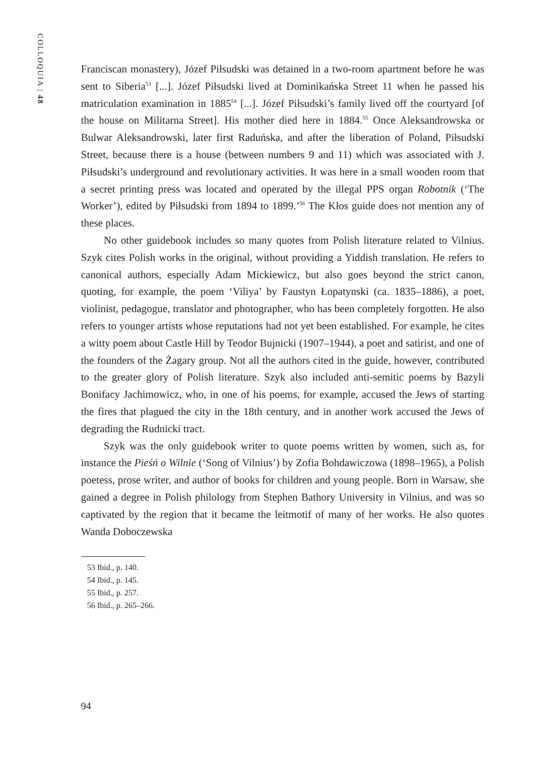COLLOQUIA | 48
Franciscan monastery), Józef Piłsudski was detained in a two-room apartment before he was sent to Siberia<sup>53</sup> [...]. Józef Piłsudski lived at Dominikańska Street 11 when he passed his matriculation examination in 1885<sup>54</sup> [...]. Józef Piłsudski’s family lived off the courtyard [of the house on Militarna Street]. His mother died here in 1884.<sup>55</sup> Once Aleksandrowska or Bulwar Aleksandrowski, later first Raduńska, and after the liberation of Poland, Piłsudski Street, because there is a house (between numbers 9 and 11) which was associated with J. Piłsudski’s underground and revolutionary activities. It was here in a small wooden room that a secret printing press was located and operated by the illegal PPS organ Robotnik (‘The Worker’), edited by Piłsudski from 1894 to 1899.’<sup>56</sup> The Kłos guide does not mention any of these places.
No other guidebook includes so many quotes from Polish literature related to Vilnius. Szyk cites Polish works in the original, without providing a Yiddish translation. He refers to canonical authors, especially Adam Mickiewicz, but also goes beyond the strict canon, quoting, for example, the poem ‘Viliya’ by Faustyn Łopatynski (ca. 1835–1886), a poet, violinist, pedagogue, translator and photographer, who has been completely forgotten. He also refers to younger artists whose reputations had not yet been established. For example, he cites a witty poem about Castle Hill by Teodor Bujnicki (1907–1944), a poet and satirist, and one of the founders of the Żagary group. Not all the authors cited in the guide, however, contributed to the greater glory of Polish literature. Szyk also included anti-semitic poems by Bazyli Bonifacy Jachimowicz, who, in one of his poems, for example, accused the Jews of starting the fires that plagued the city in the 18th century, and in another work accused the Jews of degrading the Rudnicki tract.
Szyk was the only guidebook writer to quote poems written by women, such as, for instance the Pieśń o Wilnie (‘Song of Vilnius’) by Zofia Bohdawiczowa (1898–1965), a Polish poetess, prose writer, and author of books for children and young people. Born in Warsaw, she gained a degree in Polish philology from Stephen Bathory University in Vilnius, and was so captivated by the region that it became the leitmotif of many of her works. He also quotes Wanda Doboczewska
53 Ibid., p. 140.
54 Ibid., p. 145.
55 Ibid., p. 257.
56 Ibid., p. 265–266.
94